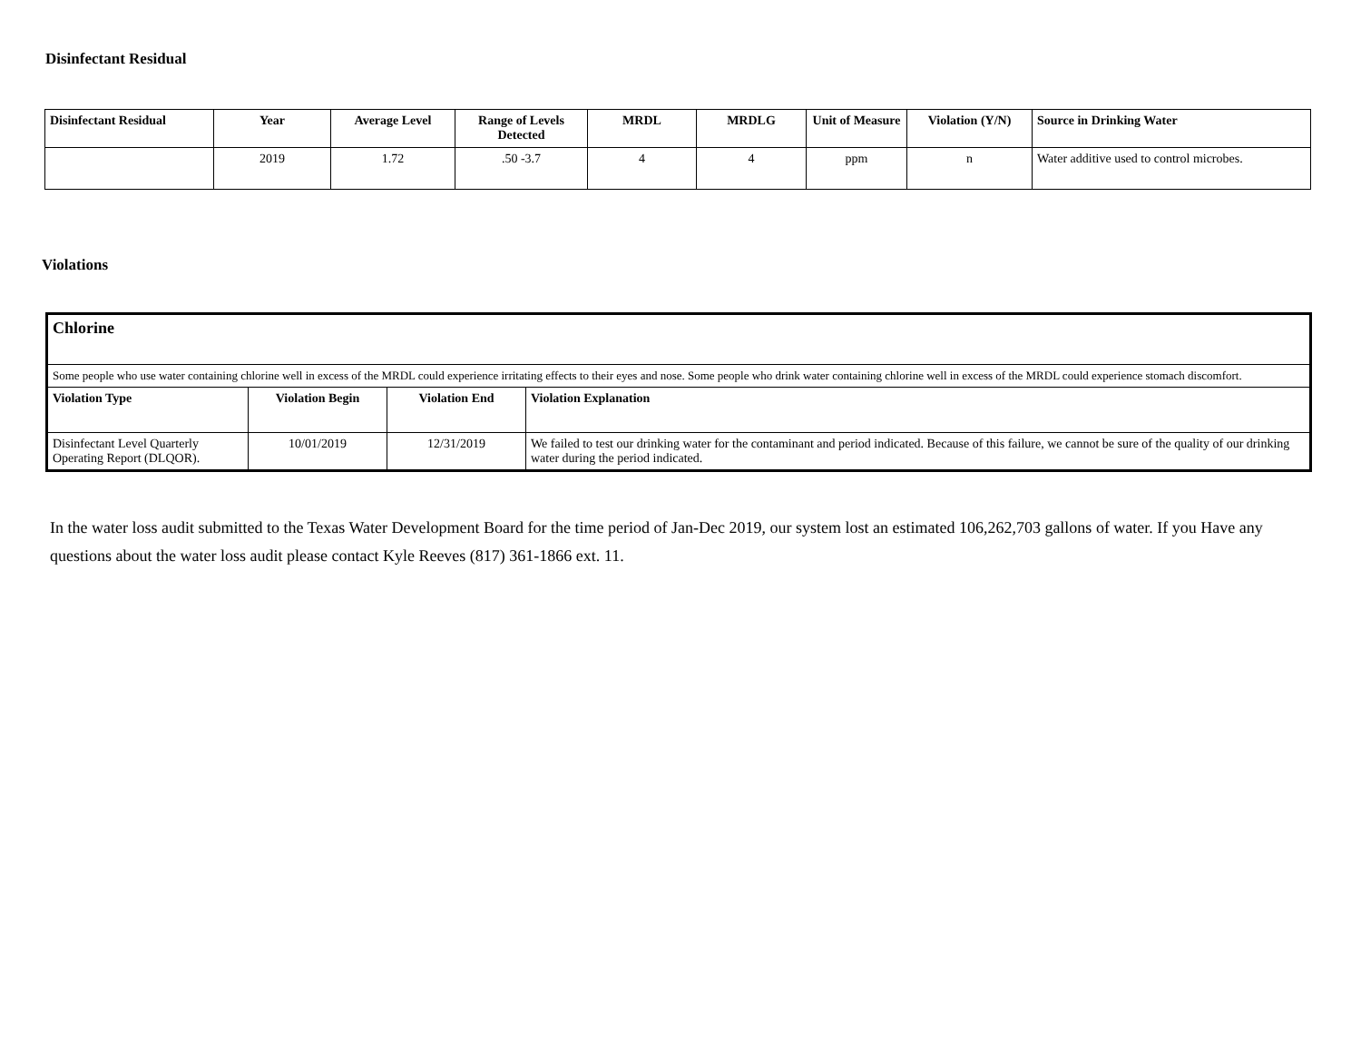Disinfectant Residual
| Disinfectant Residual | Year | Average Level | Range of Levels Detected | MRDL | MRDLG | Unit of Measure | Violation (Y/N) | Source in Drinking Water |
| --- | --- | --- | --- | --- | --- | --- | --- | --- |
| | 2019 | 1.72 | .50 -3.7 | 4 | 4 | ppm | n | Water additive used to control microbes. |
Violations
| Chlorine | | | |
| Some people who use water containing chlorine well in excess of the MRDL could experience irritating effects to their eyes and nose. Some people who drink water containing chlorine well in excess of the MRDL could experience stomach discomfort. | | | |
| Violation Type | Violation Begin | Violation End | Violation Explanation |
| Disinfectant Level Quarterly Operating Report (DLQOR). | 10/01/2019 | 12/31/2019 | We failed to test our drinking water for the contaminant and period indicated. Because of this failure, we cannot be sure of the quality of our drinking water during the period indicated. |
In the water loss audit submitted to the Texas Water Development Board for the time period of Jan-Dec 2019, our system lost an estimated 106,262,703 gallons of water. If you Have any questions about the water loss audit please contact Kyle Reeves (817) 361-1866 ext. 11.